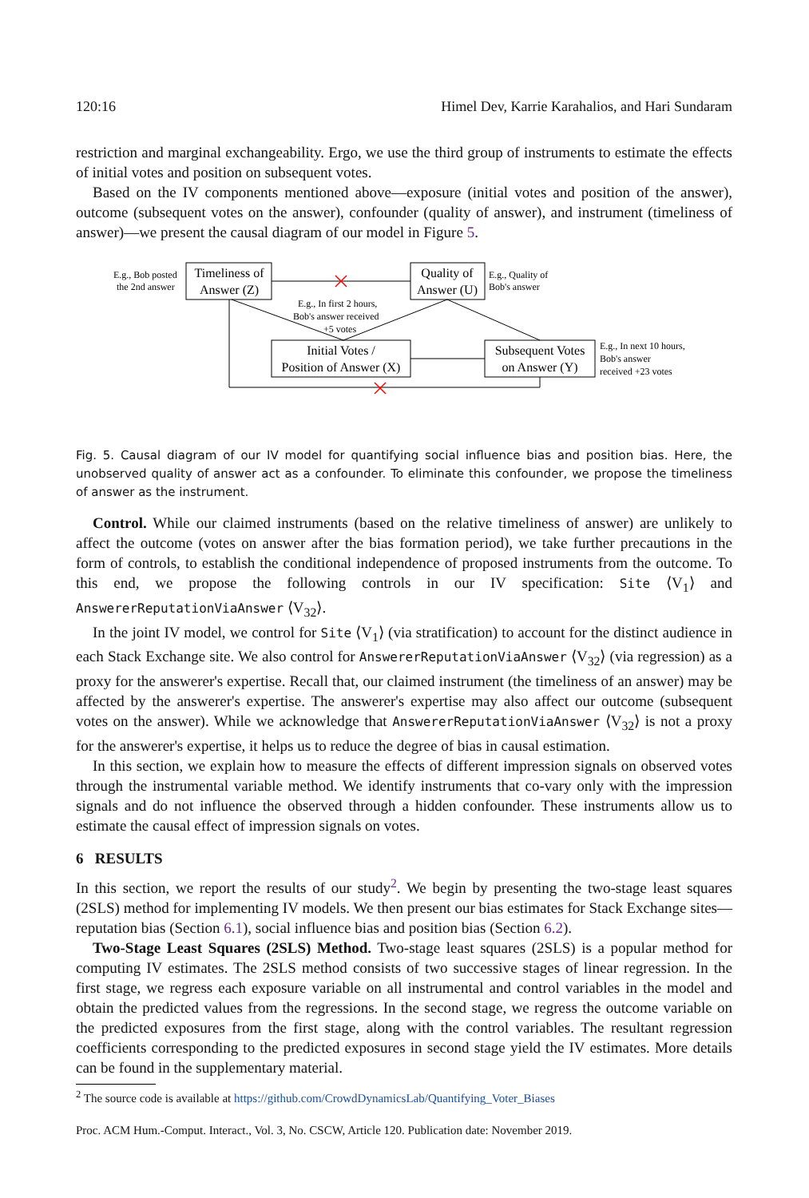120:16 Himel Dev, Karrie Karahalios, and Hari Sundaram
restriction and marginal exchangeability. Ergo, we use the third group of instruments to estimate the effects of initial votes and position on subsequent votes.
Based on the IV components mentioned above—exposure (initial votes and position of the answer), outcome (subsequent votes on the answer), confounder (quality of answer), and instrument (timeliness of answer)—we present the causal diagram of our model in Figure 5.
Timeliness of
Answer (Z)
Quality of
Answer (U)
Initial Votes /
Position of Answer (X)
Subsequent Votes
on Answer (Y)
E.g., Bob posted
the 2nd answer
E.g., Quality of
Bob's answer
E.g., In first 2 hours,
Bob's answer received
+5 votes
E.g., In next 10 hours,
Bob's answer
received +23 votes
Fig. 5. Causal diagram of our IV model for quantifying social influence bias and position bias. Here, the unobserved quality of answer act as a confounder. To eliminate this confounder, we propose the timeliness of answer as the instrument.
Control. While our claimed instruments (based on the relative timeliness of answer) are unlikely to affect the outcome (votes on answer after the bias formation period), we take further precautions in the form of controls, to establish the conditional independence of proposed instruments from the outcome. To this end, we propose the following controls in our IV specification: Site ⟨V<sub>1</sub>⟩ and AnswererReputationViaAnswer ⟨V<sub>32</sub>⟩.
In the joint IV model, we control for Site ⟨V<sub>1</sub>⟩ (via stratification) to account for the distinct audience in each Stack Exchange site. We also control for AnswererReputationViaAnswer ⟨V<sub>32</sub>⟩ (via regression) as a proxy for the answerer's expertise. Recall that, our claimed instrument (the timeliness of an answer) may be affected by the answerer's expertise. The answerer's expertise may also affect our outcome (subsequent votes on the answer). While we acknowledge that AnswererReputationViaAnswer ⟨V<sub>32</sub>⟩ is not a proxy for the answerer's expertise, it helps us to reduce the degree of bias in causal estimation.
In this section, we explain how to measure the effects of different impression signals on observed votes through the instrumental variable method. We identify instruments that co-vary only with the impression signals and do not influence the observed through a hidden confounder. These instruments allow us to estimate the causal effect of impression signals on votes.
6 RESULTS
In this section, we report the results of our study<sup>2</sup>. We begin by presenting the two-stage least squares (2SLS) method for implementing IV models. We then present our bias estimates for Stack Exchange sites—reputation bias (Section 6.1), social influence bias and position bias (Section 6.2).
Two-Stage Least Squares (2SLS) Method. Two-stage least squares (2SLS) is a popular method for computing IV estimates. The 2SLS method consists of two successive stages of linear regression. In the first stage, we regress each exposure variable on all instrumental and control variables in the model and obtain the predicted values from the regressions. In the second stage, we regress the outcome variable on the predicted exposures from the first stage, along with the control variables. The resultant regression coefficients corresponding to the predicted exposures in second stage yield the IV estimates. More details can be found in the supplementary material.
<sup>2</sup> The source code is available at https://github.com/CrowdDynamicsLab/Quantifying_Voter_Biases
Proc. ACM Hum.-Comput. Interact., Vol. 3, No. CSCW, Article 120. Publication date: November 2019.